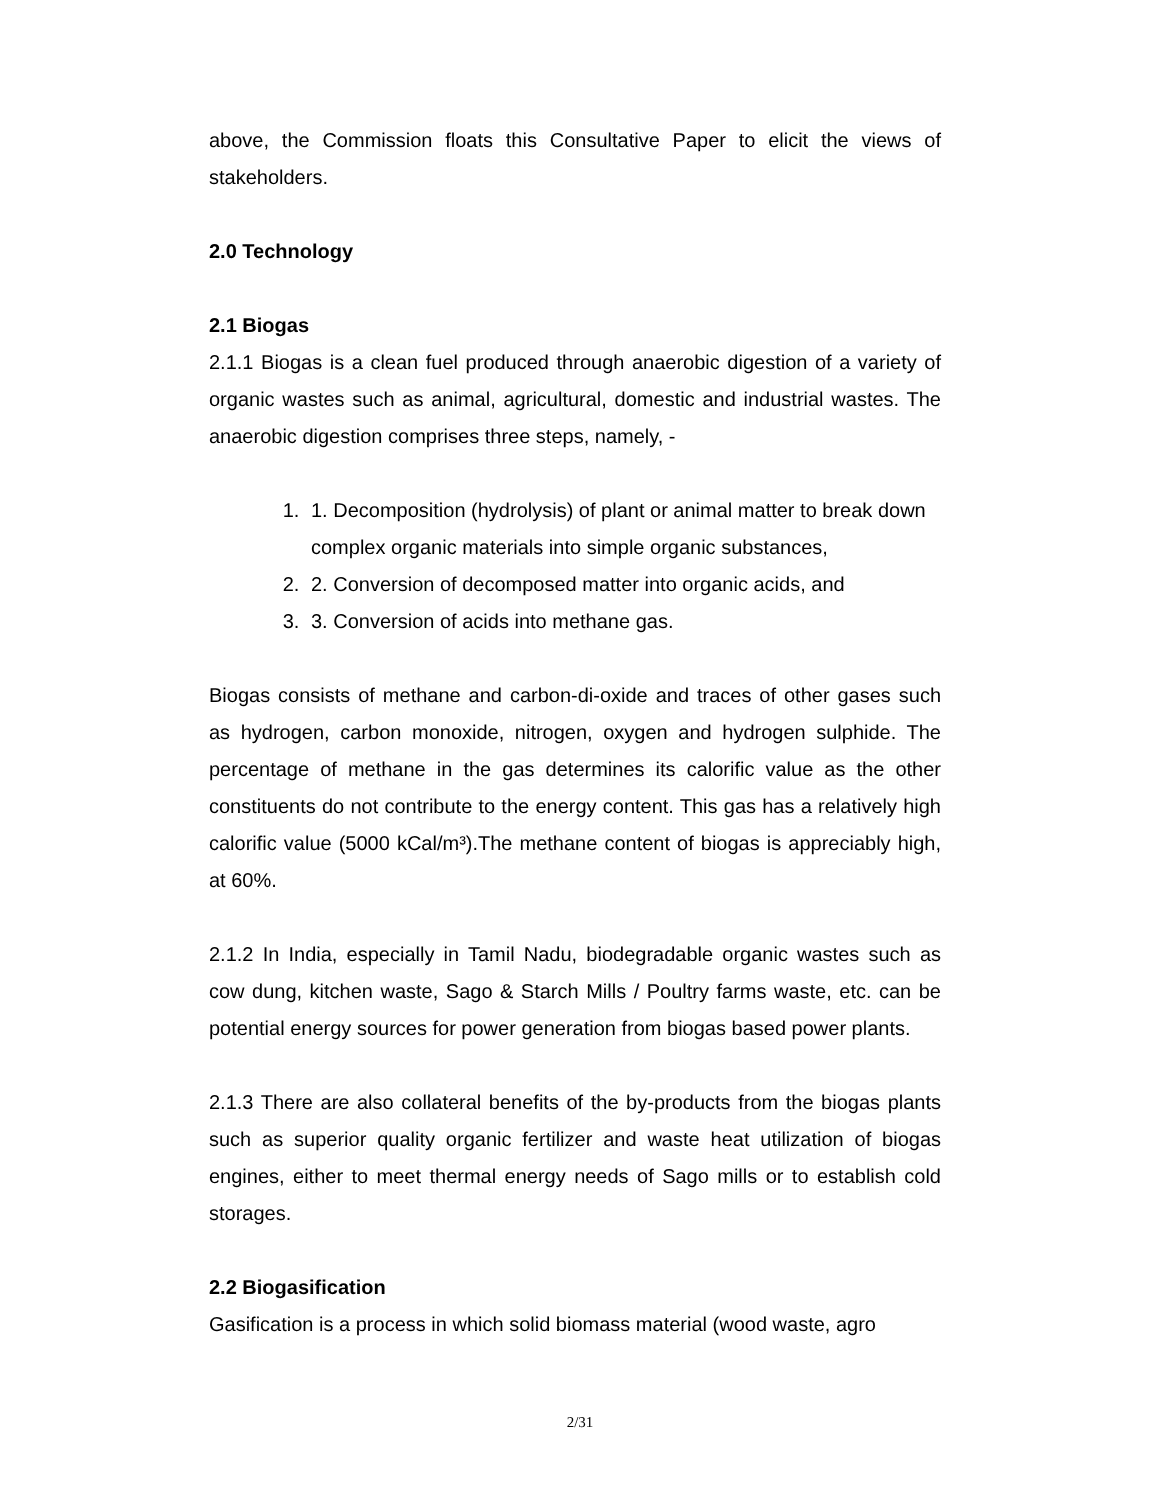above, the Commission floats this Consultative Paper to elicit the views of stakeholders.
2.0 Technology
2.1 Biogas
2.1.1 Biogas is a clean fuel produced through anaerobic digestion of a variety of organic wastes such as animal, agricultural, domestic and industrial wastes. The anaerobic digestion comprises three steps, namely, -
1. 1. Decomposition (hydrolysis) of plant or animal matter to break down complex organic materials into simple organic substances,
2. 2. Conversion of decomposed matter into organic acids, and
3. 3. Conversion of acids into methane gas.
Biogas consists of methane and carbon-di-oxide and traces of other gases such as hydrogen, carbon monoxide, nitrogen, oxygen and hydrogen sulphide. The percentage of methane in the gas determines its calorific value as the other constituents do not contribute to the energy content. This gas has a relatively high calorific value (5000 kCal/m³).The methane content of biogas is appreciably high, at 60%.
2.1.2 In India, especially in Tamil Nadu, biodegradable organic wastes such as cow dung, kitchen waste, Sago & Starch Mills / Poultry farms waste, etc. can be potential energy sources for power generation from biogas based power plants.
2.1.3 There are also collateral benefits of the by-products from the biogas plants such as superior quality organic fertilizer and waste heat utilization of biogas engines, either to meet thermal energy needs of Sago mills or to establish cold storages.
2.2 Biogasification
Gasification is a process in which solid biomass material (wood waste, agro
2/31